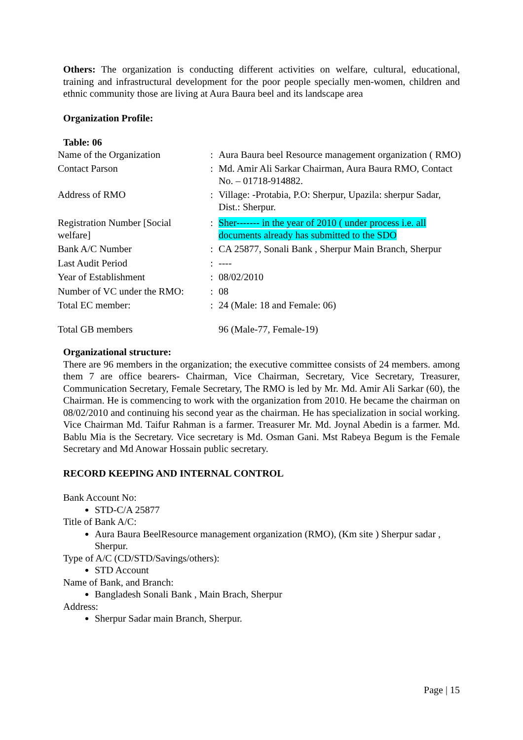Others: The organization is conducting different activities on welfare, cultural, educational, training and infrastructural development for the poor people specially men-women, children and ethnic community those are living at Aura Baura beel and its landscape area
Organization Profile:
Table: 06
| Name of the Organization | : | Aura Baura beel Resource management organization ( RMO) |
| Contact Parson | : | Md. Amir Ali Sarkar Chairman, Aura Baura RMO, Contact No. – 01718-914882. |
| Address of RMO | : | Village: -Protabia, P.O: Sherpur, Upazila: sherpur Sadar, Dist.: Sherpur. |
| Registration Number [Social welfare] | : | Sher------- in the year of 2010 ( under process i.e. all documents already has submitted to the SDO |
| Bank A/C Number | : | CA 25877, Sonali Bank , Sherpur Main Branch, Sherpur |
| Last Audit Period | : | ---- |
| Year of Establishment | : | 08/02/2010 |
| Number of VC under the RMO: | : | 08 |
| Total EC member: | : | 24 (Male: 18 and Female: 06) |
| Total GB members | | 96 (Male-77, Female-19) |
Organizational structure:
There are 96 members in the organization; the executive committee consists of 24 members. among them 7 are office bearers- Chairman, Vice Chairman, Secretary, Vice Secretary, Treasurer, Communication Secretary, Female Secretary, The RMO is led by Mr. Md. Amir Ali Sarkar (60), the Chairman. He is commencing to work with the organization from 2010. He became the chairman on 08/02/2010 and continuing his second year as the chairman. He has specialization in social working. Vice Chairman Md. Taifur Rahman is a farmer. Treasurer Mr. Md. Joynal Abedin is a farmer. Md. Bablu Mia is the Secretary. Vice secretary is Md. Osman Gani. Mst Rabeya Begum is the Female Secretary and Md Anowar Hossain public secretary.
RECORD KEEPING AND INTERNAL CONTROL
Bank Account No:
STD-C/A 25877
Title of Bank A/C:
Aura Baura BeelResource management organization (RMO), (Km site ) Sherpur sadar , Sherpur.
Type of A/C (CD/STD/Savings/others):
STD Account
Name of Bank, and Branch:
Bangladesh Sonali Bank , Main Brach, Sherpur
Address:
Sherpur Sadar main Branch, Sherpur.
Page | 15